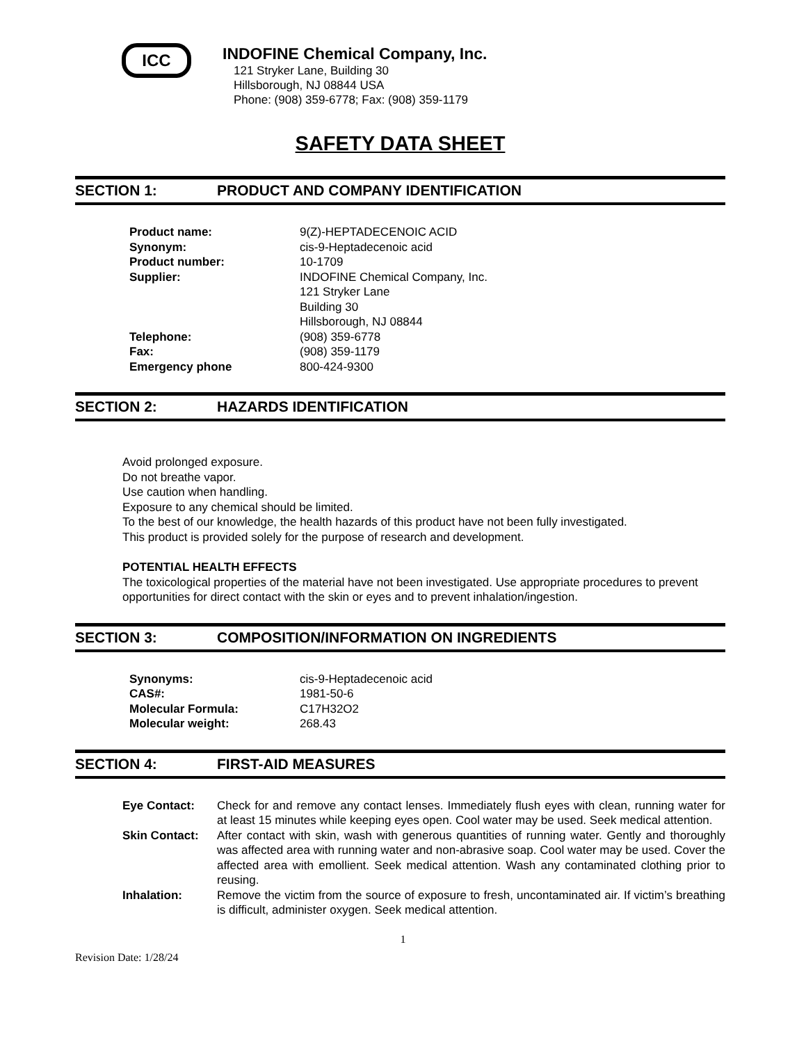ICC
INDOFINE Chemical Company, Inc.
121 Stryker Lane, Building 30
Hillsborough, NJ 08844 USA
Phone: (908) 359-6778; Fax: (908) 359-1179
SAFETY DATA SHEET
SECTION 1: PRODUCT AND COMPANY IDENTIFICATION
| Product name: | 9(Z)-HEPTADECENOIC ACID |
| Synonym: | cis-9-Heptadecenoic acid |
| Product number: | 10-1709 |
| Supplier: | INDOFINE Chemical Company, Inc. 121 Stryker Lane Building 30 Hillsborough, NJ 08844 |
| Telephone: | (908) 359-6778 |
| Fax: | (908) 359-1179 |
| Emergency phone | 800-424-9300 |
SECTION 2: HAZARDS IDENTIFICATION
Avoid prolonged exposure.
Do not breathe vapor.
Use caution when handling.
Exposure to any chemical should be limited.
To the best of our knowledge, the health hazards of this product have not been fully investigated.
This product is provided solely for the purpose of research and development.
POTENTIAL HEALTH EFFECTS
The toxicological properties of the material have not been investigated. Use appropriate procedures to prevent opportunities for direct contact with the skin or eyes and to prevent inhalation/ingestion.
SECTION 3: COMPOSITION/INFORMATION ON INGREDIENTS
| Synonyms: | cis-9-Heptadecenoic acid |
| CAS#: | 1981-50-6 |
| Molecular Formula: | C17H32O2 |
| Molecular weight: | 268.43 |
SECTION 4: FIRST-AID MEASURES
| Eye Contact: | Check for and remove any contact lenses. Immediately flush eyes with clean, running water for at least 15 minutes while keeping eyes open. Cool water may be used. Seek medical attention. |
| Skin Contact: | After contact with skin, wash with generous quantities of running water. Gently and thoroughly was affected area with running water and non-abrasive soap. Cool water may be used. Cover the affected area with emollient. Seek medical attention. Wash any contaminated clothing prior to reusing. |
| Inhalation: | Remove the victim from the source of exposure to fresh, uncontaminated air. If victim’s breathing is difficult, administer oxygen. Seek medical attention. |
1
Revision Date: 1/28/24